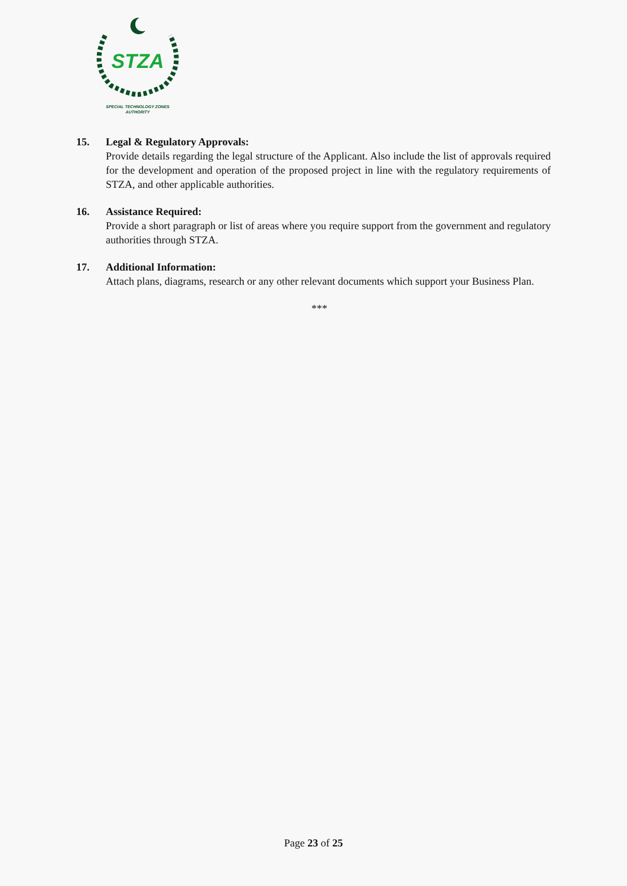STZA
SPECIAL TECHNOLOGY ZONES
AUTHORITY
15. Legal & Regulatory Approvals:
Provide details regarding the legal structure of the Applicant. Also include the list of approvals required for the development and operation of the proposed project in line with the regulatory requirements of STZA, and other applicable authorities.
16. Assistance Required:
Provide a short paragraph or list of areas where you require support from the government and regulatory authorities through STZA.
17. Additional Information:
Attach plans, diagrams, research or any other relevant documents which support your Business Plan.
***
Page 23 of 25